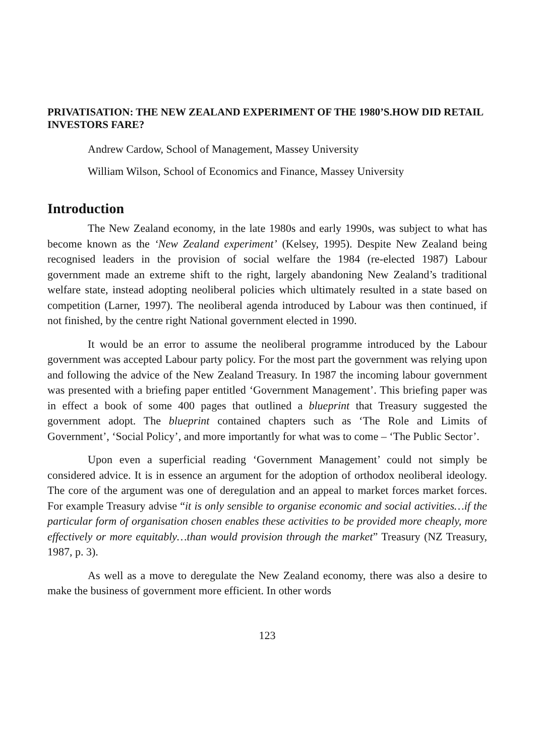PRIVATISATION: THE NEW ZEALAND EXPERIMENT OF THE 1980’S.HOW DID RETAIL INVESTORS FARE?
Andrew Cardow, School of Management, Massey University
William Wilson, School of Economics and Finance, Massey University
Introduction
The New Zealand economy, in the late 1980s and early 1990s, was subject to what has become known as the ‘New Zealand experiment’ (Kelsey, 1995). Despite New Zealand being recognised leaders in the provision of social welfare the 1984 (re-elected 1987) Labour government made an extreme shift to the right, largely abandoning New Zealand’s traditional welfare state, instead adopting neoliberal policies which ultimately resulted in a state based on competition (Larner, 1997). The neoliberal agenda introduced by Labour was then continued, if not finished, by the centre right National government elected in 1990.
It would be an error to assume the neoliberal programme introduced by the Labour government was accepted Labour party policy. For the most part the government was relying upon and following the advice of the New Zealand Treasury. In 1987 the incoming labour government was presented with a briefing paper entitled ‘Government Management’. This briefing paper was in effect a book of some 400 pages that outlined a blueprint that Treasury suggested the government adopt. The blueprint contained chapters such as ‘The Role and Limits of Government’, ‘Social Policy’, and more importantly for what was to come – ‘The Public Sector’.
Upon even a superficial reading ‘Government Management’ could not simply be considered advice. It is in essence an argument for the adoption of orthodox neoliberal ideology. The core of the argument was one of deregulation and an appeal to market forces market forces. For example Treasury advise “it is only sensible to organise economic and social activities…if the particular form of organisation chosen enables these activities to be provided more cheaply, more effectively or more equitably…than would provision through the market” Treasury (NZ Treasury, 1987, p. 3).
As well as a move to deregulate the New Zealand economy, there was also a desire to make the business of government more efficient. In other words
123